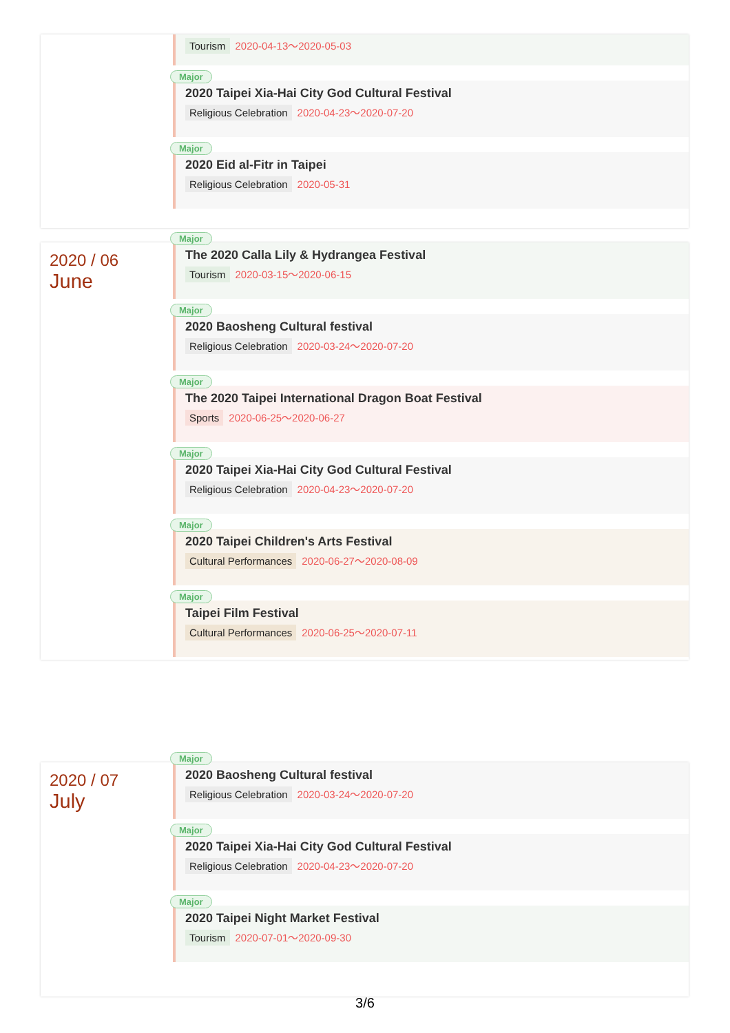Tourism 2020-04-13～2020-05-03
Major
2020 Taipei Xia-Hai City God Cultural Festival
Religious Celebration 2020-04-23～2020-07-20
Major
2020 Eid al-Fitr in Taipei
Religious Celebration 2020-05-31
2020 / 06
June
Major
The 2020 Calla Lily & Hydrangea Festival
Tourism 2020-03-15～2020-06-15
Major
2020 Baosheng Cultural festival
Religious Celebration 2020-03-24～2020-07-20
Major
The 2020 Taipei International Dragon Boat Festival
Sports 2020-06-25～2020-06-27
Major
2020 Taipei Xia-Hai City God Cultural Festival
Religious Celebration 2020-04-23～2020-07-20
Major
2020 Taipei Children's Arts Festival
Cultural Performances 2020-06-27～2020-08-09
Major
Taipei Film Festival
Cultural Performances 2020-06-25～2020-07-11
2020 / 07
July
Major
2020 Baosheng Cultural festival
Religious Celebration 2020-03-24～2020-07-20
Major
2020 Taipei Xia-Hai City God Cultural Festival
Religious Celebration 2020-04-23～2020-07-20
Major
2020 Taipei Night Market Festival
Tourism 2020-07-01～2020-09-30
3/6